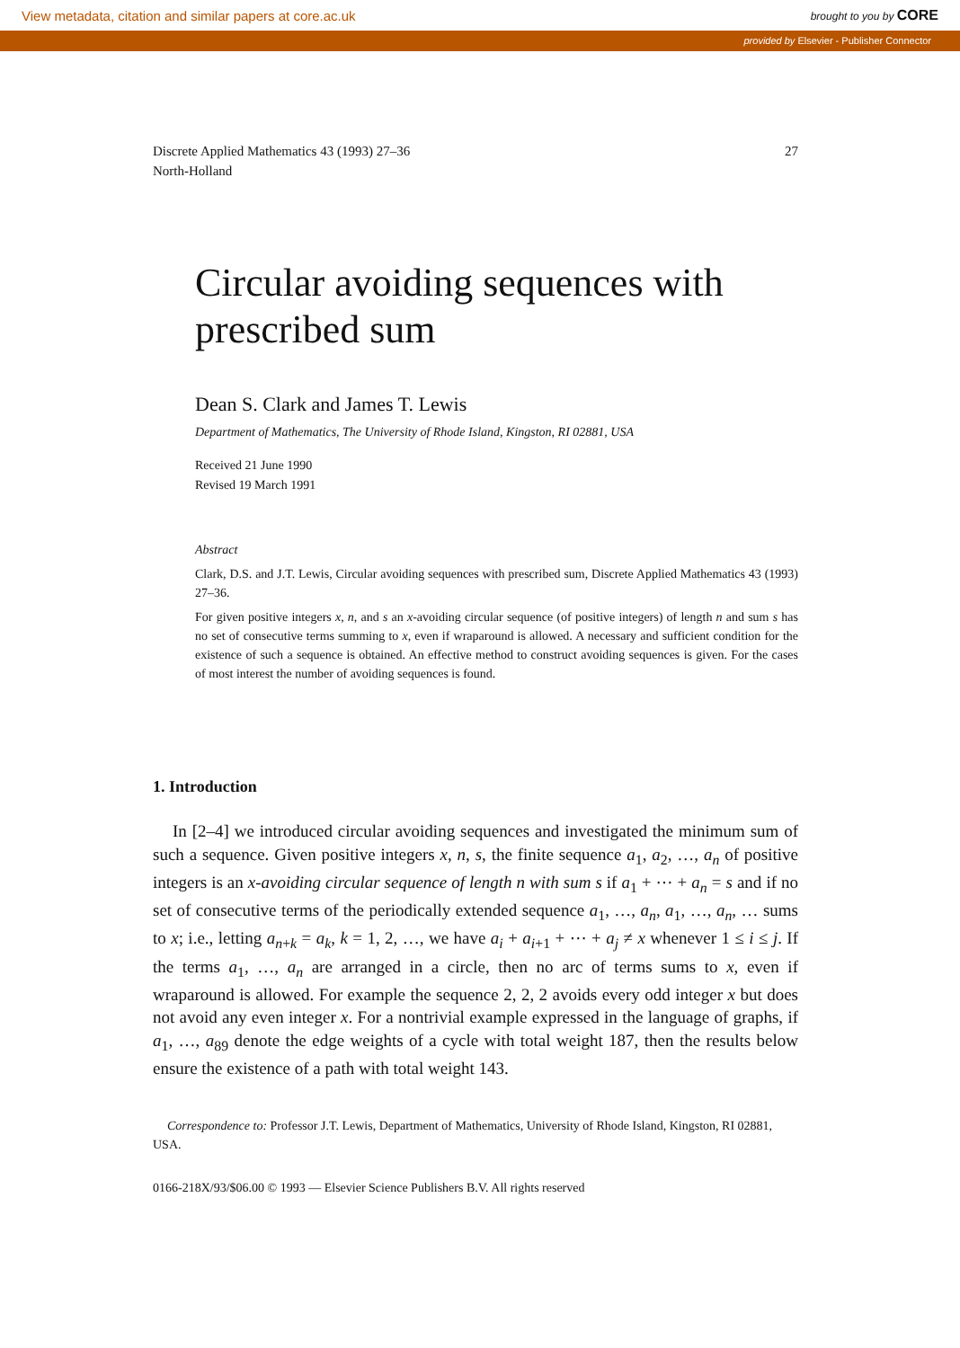View metadata, citation and similar papers at core.ac.uk brought to you by CORE
provided by Elsevier - Publisher Connector
Discrete Applied Mathematics 43 (1993) 27–36
North-Holland
27
Circular avoiding sequences with prescribed sum
Dean S. Clark and James T. Lewis
Department of Mathematics, The University of Rhode Island, Kingston, RI 02881, USA
Received 21 June 1990
Revised 19 March 1991
Abstract
Clark, D.S. and J.T. Lewis, Circular avoiding sequences with prescribed sum, Discrete Applied Mathematics 43 (1993) 27–36.
For given positive integers x, n, and s an x-avoiding circular sequence (of positive integers) of length n and sum s has no set of consecutive terms summing to x, even if wraparound is allowed. A necessary and sufficient condition for the existence of such a sequence is obtained. An effective method to construct avoiding sequences is given. For the cases of most interest the number of avoiding sequences is found.
1. Introduction
In [2–4] we introduced circular avoiding sequences and investigated the minimum sum of such a sequence. Given positive integers x, n, s, the finite sequence a<sub>1</sub>, a<sub>2</sub>, …, a<sub>n</sub> of positive integers is an x-avoiding circular sequence of length n with sum s if a<sub>1</sub> + ⋯ + a<sub>n</sub> = s and if no set of consecutive terms of the periodically extended sequence a<sub>1</sub>, …, a<sub>n</sub>, a<sub>1</sub>, …, a<sub>n</sub>, … sums to x; i.e., letting a<sub>n+k</sub> = a<sub>k</sub>, k = 1, 2, …, we have a<sub>i</sub> + a<sub>i+1</sub> + ⋯ + a<sub>j</sub> ≠ x whenever 1 ≤ i ≤ j. If the terms a<sub>1</sub>, …, a<sub>n</sub> are arranged in a circle, then no arc of terms sums to x, even if wraparound is allowed. For example the sequence 2, 2, 2 avoids every odd integer x but does not avoid any even integer x. For a nontrivial example expressed in the language of graphs, if a<sub>1</sub>, …, a<sub>89</sub> denote the edge weights of a cycle with total weight 187, then the results below ensure the existence of a path with total weight 143.
Correspondence to: Professor J.T. Lewis, Department of Mathematics, University of Rhode Island, Kingston, RI 02881, USA.
0166-218X/93/$06.00 © 1993 — Elsevier Science Publishers B.V. All rights reserved